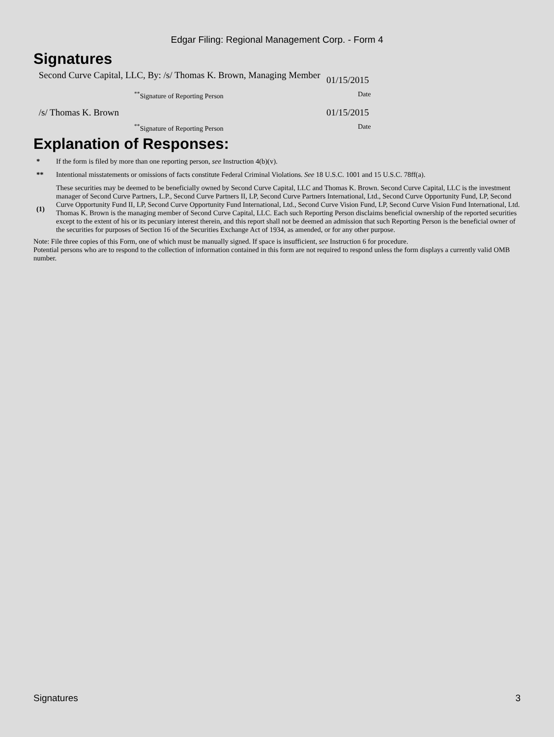Edgar Filing: Regional Management Corp. - Form 4
Signatures
Second Curve Capital, LLC, By: /s/ Thomas K. Brown, Managing Member
01/15/2015
<sup>**</sup> Signature of Reporting Person Date
/s/ Thomas K. Brown 01/15/2015
<sup>**</sup> Signature of Reporting Person Date
Explanation of Responses:
| * | If the form is filed by more than one reporting person, see Instruction 4(b)(v). |
| ** | Intentional misstatements or omissions of facts constitute Federal Criminal Violations. See 18 U.S.C. 1001 and 15 U.S.C. 78ff(a). |
| (1) | These securities may be deemed to be beneficially owned by Second Curve Capital, LLC and Thomas K. Brown. Second Curve Capital, LLC is the investment manager of Second Curve Partners, L.P., Second Curve Partners II, LP, Second Curve Partners International, Ltd., Second Curve Opportunity Fund, LP, Second Curve Opportunity Fund II, LP, Second Curve Opportunity Fund International, Ltd., Second Curve Vision Fund, LP, Second Curve Vision Fund International, Ltd. Thomas K. Brown is the managing member of Second Curve Capital, LLC. Each such Reporting Person disclaims beneficial ownership of the reported securities except to the extent of his or its pecuniary interest therein, and this report shall not be deemed an admission that such Reporting Person is the beneficial owner of the securities for purposes of Section 16 of the Securities Exchange Act of 1934, as amended, or for any other purpose. |
Note: File three copies of this Form, one of which must be manually signed. If space is insufficient, see Instruction 6 for procedure.
Potential persons who are to respond to the collection of information contained in this form are not required to respond unless the form displays a currently valid OMB number.
Signatures 3